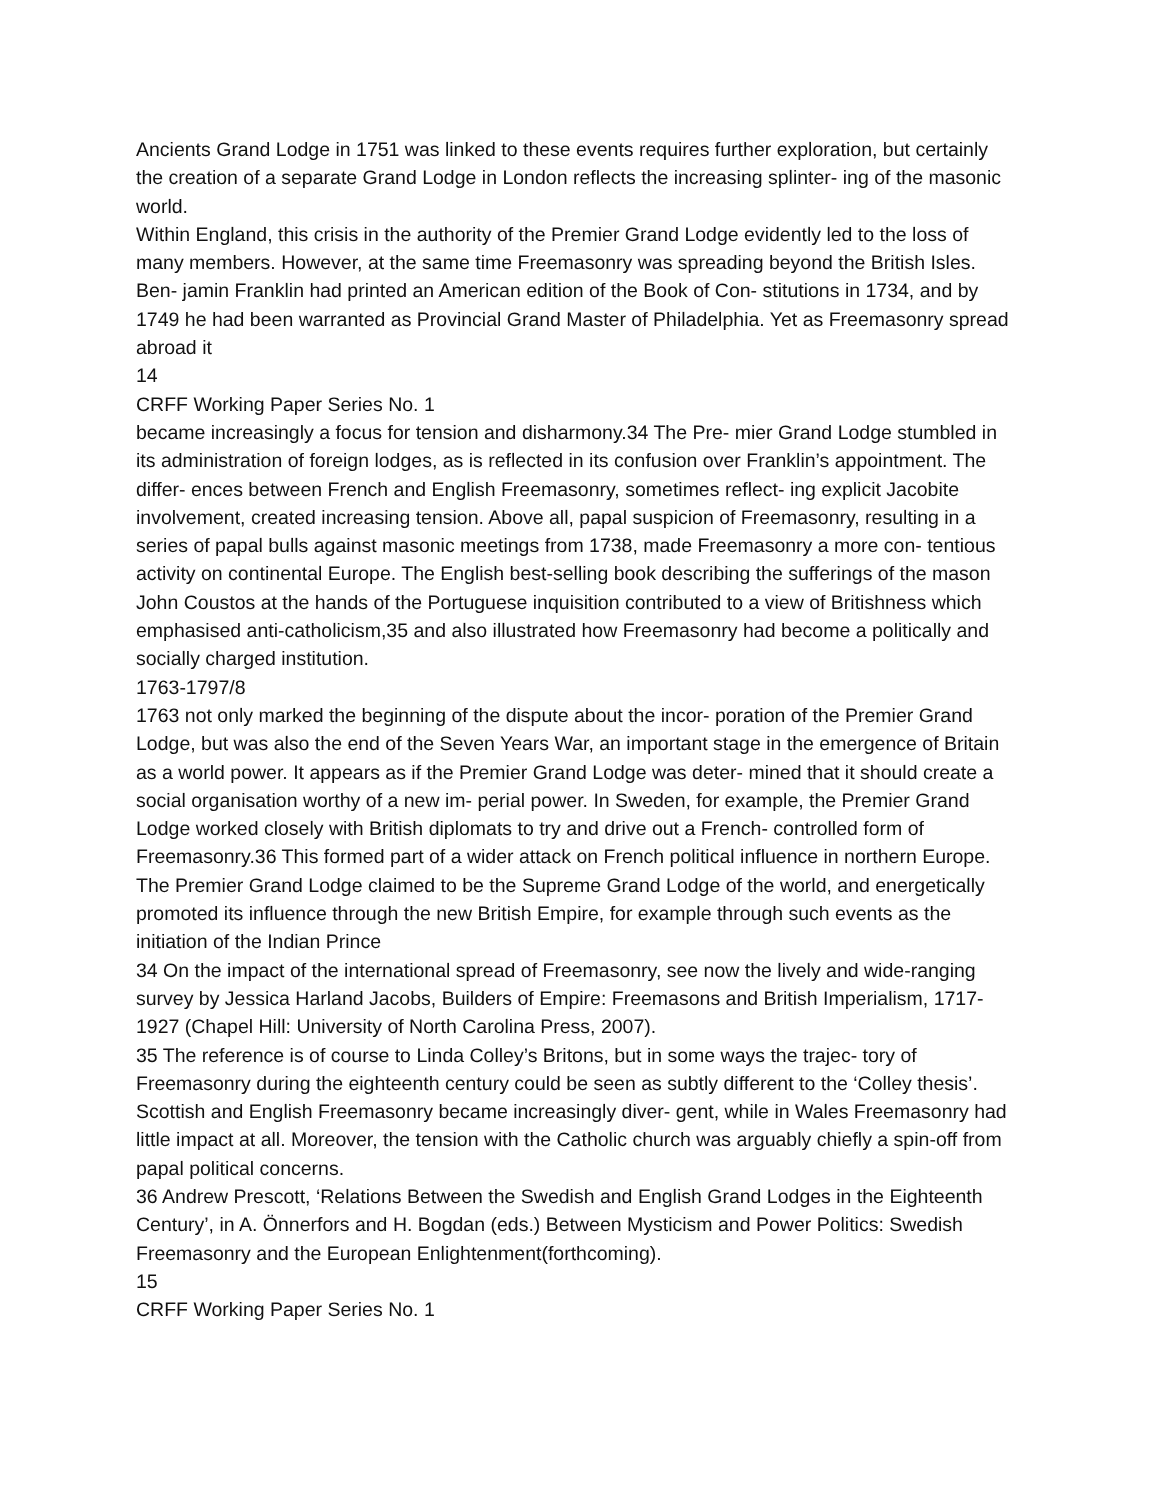Ancients Grand Lodge in 1751 was linked to these events requires further exploration, but certainly the creation of a separate Grand Lodge in London reflects the increasing splinter- ing of the masonic world.
Within England, this crisis in the authority of the Premier Grand Lodge evidently led to the loss of many members. However, at the same time Freemasonry was spreading beyond the British Isles. Ben- jamin Franklin had printed an American edition of the Book of Con- stitutions in 1734, and by 1749 he had been warranted as Provincial Grand Master of Philadelphia. Yet as Freemasonry spread abroad it
14
CRFF Working Paper Series No. 1
became increasingly a focus for tension and disharmony.34 The Pre- mier Grand Lodge stumbled in its administration of foreign lodges, as is reflected in its confusion over Franklin’s appointment. The differ- ences between French and English Freemasonry, sometimes reflect- ing explicit Jacobite involvement, created increasing tension. Above all, papal suspicion of Freemasonry, resulting in a series of papal bulls against masonic meetings from 1738, made Freemasonry a more con- tentious activity on continental Europe. The English best-selling book describing the sufferings of the mason John Coustos at the hands of the Portuguese inquisition contributed to a view of Britishness which emphasised anti-catholicism,35 and also illustrated how Freemasonry had become a politically and socially charged institution.
1763-1797/8
1763 not only marked the beginning of the dispute about the incor- poration of the Premier Grand Lodge, but was also the end of the Seven Years War, an important stage in the emergence of Britain as a world power. It appears as if the Premier Grand Lodge was deter- mined that it should create a social organisation worthy of a new im- perial power. In Sweden, for example, the Premier Grand Lodge worked closely with British diplomats to try and drive out a French- controlled form of Freemasonry.36 This formed part of a wider attack on French political influence in northern Europe. The Premier Grand Lodge claimed to be the Supreme Grand Lodge of the world, and energetically promoted its influence through the new British Empire, for example through such events as the initiation of the Indian Prince
34 On the impact of the international spread of Freemasonry, see now the lively and wide-ranging survey by Jessica Harland Jacobs, Builders of Empire: Freemasons and British Imperialism, 1717-1927 (Chapel Hill: University of North Carolina Press, 2007).
35 The reference is of course to Linda Colley’s Britons, but in some ways the trajec- tory of Freemasonry during the eighteenth century could be seen as subtly different to the ‘Colley thesis’. Scottish and English Freemasonry became increasingly diver- gent, while in Wales Freemasonry had little impact at all. Moreover, the tension with the Catholic church was arguably chiefly a spin-off from papal political concerns.
36 Andrew Prescott, ‘Relations Between the Swedish and English Grand Lodges in the Eighteenth Century’, in A. Önnerfors and H. Bogdan (eds.) Between Mysticism and Power Politics: Swedish Freemasonry and the European Enlightenment(forthcoming).
15
CRFF Working Paper Series No. 1